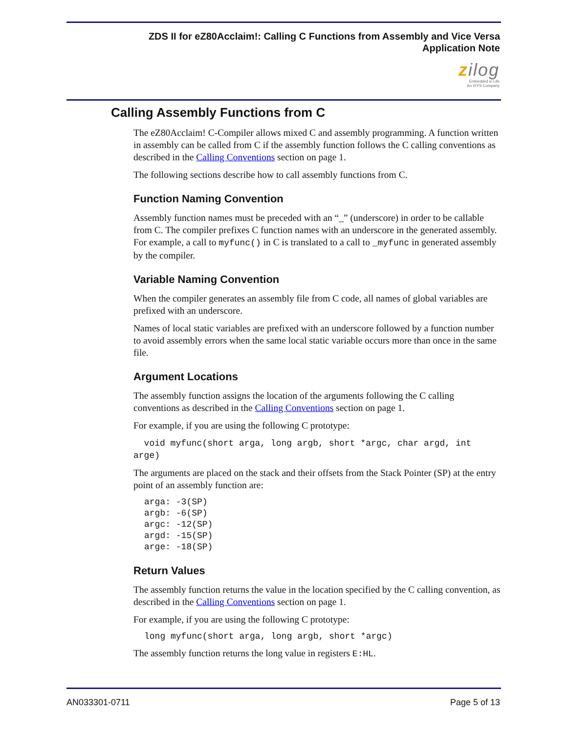ZDS II for eZ80Acclaim!: Calling C Functions from Assembly and Vice Versa
Application Note
zilog
Embedded in Life
An IXYS Company
Calling Assembly Functions from C
The eZ80Acclaim! C-Compiler allows mixed C and assembly programming. A function written in assembly can be called from C if the assembly function follows the C calling conventions as described in the Calling Conventions section on page 1.
The following sections describe how to call assembly functions from C.
Function Naming Convention
Assembly function names must be preceded with an “_” (underscore) in order to be callable from C. The compiler prefixes C function names with an underscore in the generated assembly. For example, a call to myfunc() in C is translated to a call to _myfunc in generated assembly by the compiler.
Variable Naming Convention
When the compiler generates an assembly file from C code, all names of global variables are prefixed with an underscore.
Names of local static variables are prefixed with an underscore followed by a function number to avoid assembly errors when the same local static variable occurs more than once in the same file.
Argument Locations
The assembly function assigns the location of the arguments following the C calling conventions as described in the Calling Conventions section on page 1.
For example, if you are using the following C prototype:
void myfunc(short arga, long argb, short *argc, char argd, int arge)
The arguments are placed on the stack and their offsets from the Stack Pointer (SP) at the entry point of an assembly function are:
arga: -3(SP)
argb: -6(SP)
argc: -12(SP)
argd: -15(SP)
arge: -18(SP)
Return Values
The assembly function returns the value in the location specified by the C calling convention, as described in the Calling Conventions section on page 1.
For example, if you are using the following C prototype:
long myfunc(short arga, long argb, short *argc)
The assembly function returns the long value in registers E:HL.
AN033301-0711 Page 5 of 13